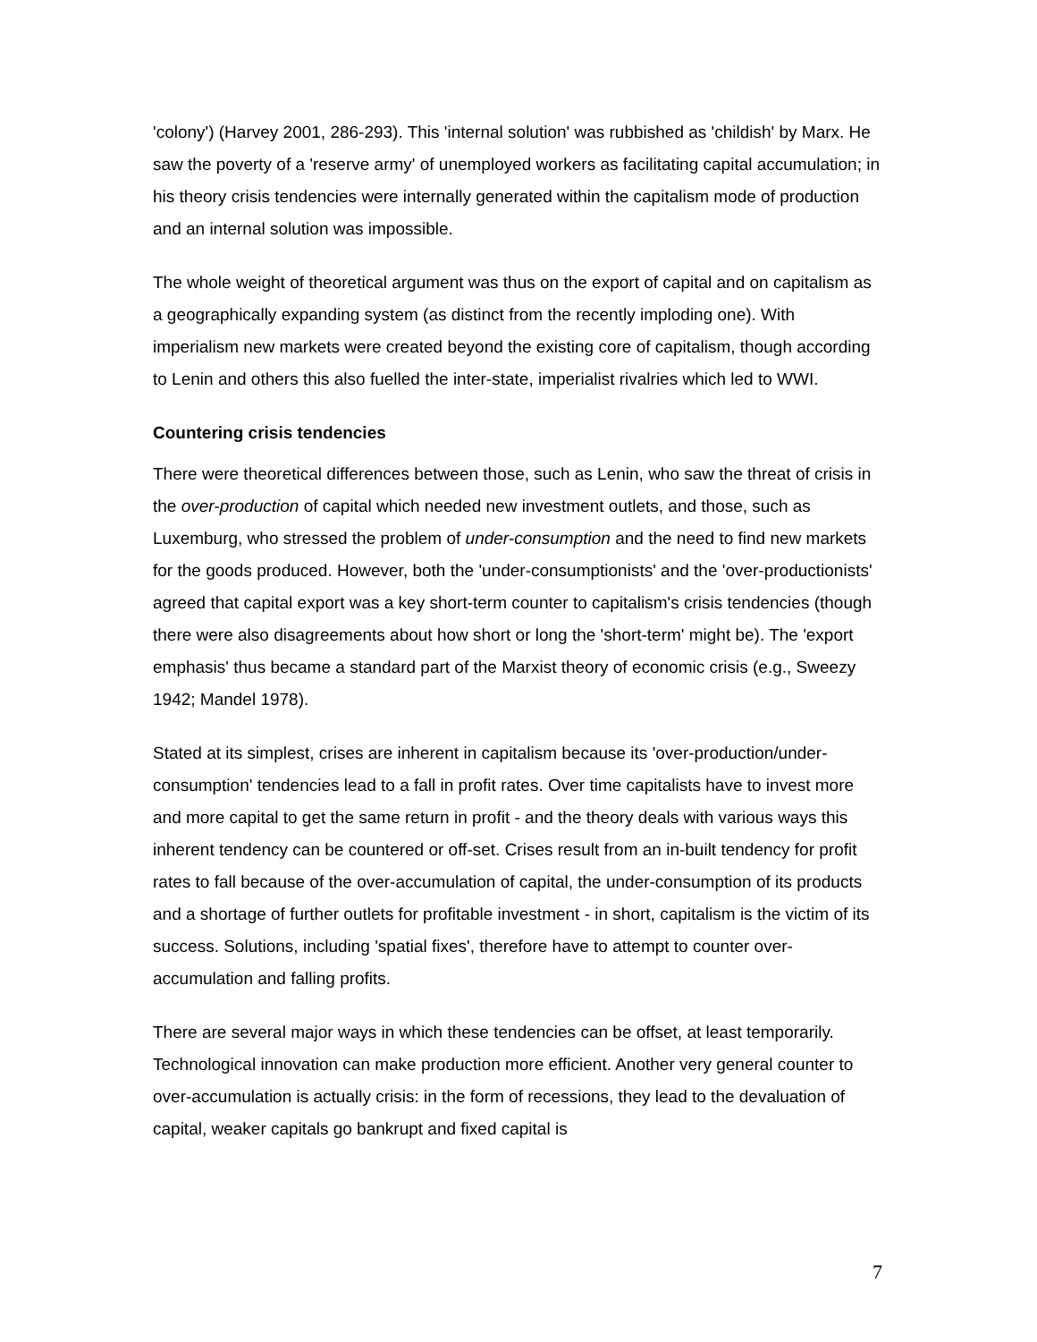'colony') (Harvey 2001, 286-293). This 'internal solution' was rubbished as 'childish' by Marx. He saw the poverty of a 'reserve army' of unemployed workers as facilitating capital accumulation; in his theory crisis tendencies were internally generated within the capitalism mode of production and an internal solution was impossible.
The whole weight of theoretical argument was thus on the export of capital and on capitalism as a geographically expanding system (as distinct from the recently imploding one). With imperialism new markets were created beyond the existing core of capitalism, though according to Lenin and others this also fuelled the inter-state, imperialist rivalries which led to WWI.
Countering crisis tendencies
There were theoretical differences between those, such as Lenin, who saw the threat of crisis in the over-production of capital which needed new investment outlets, and those, such as Luxemburg, who stressed the problem of under-consumption and the need to find new markets for the goods produced. However, both the 'under-consumptionists' and the 'over-productionists' agreed that capital export was a key short-term counter to capitalism's crisis tendencies (though there were also disagreements about how short or long the 'short-term' might be). The 'export emphasis' thus became a standard part of the Marxist theory of economic crisis (e.g., Sweezy 1942; Mandel 1978).
Stated at its simplest, crises are inherent in capitalism because its 'over-production/under-consumption' tendencies lead to a fall in profit rates. Over time capitalists have to invest more and more capital to get the same return in profit - and the theory deals with various ways this inherent tendency can be countered or off-set. Crises result from an in-built tendency for profit rates to fall because of the over-accumulation of capital, the under-consumption of its products and a shortage of further outlets for profitable investment - in short, capitalism is the victim of its success. Solutions, including 'spatial fixes', therefore have to attempt to counter over-accumulation and falling profits.
There are several major ways in which these tendencies can be offset, at least temporarily. Technological innovation can make production more efficient. Another very general counter to over-accumulation is actually crisis: in the form of recessions, they lead to the devaluation of capital, weaker capitals go bankrupt and fixed capital is
7